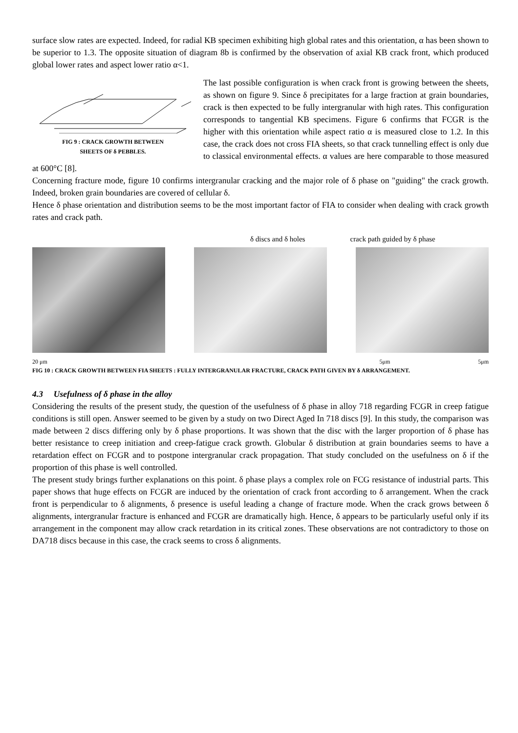surface slow rates are expected. Indeed, for radial KB specimen exhibiting high global rates and this orientation, α has been shown to be superior to 1.3. The opposite situation of diagram 8b is confirmed by the observation of axial KB crack front, which produced global lower rates and aspect lower ratio α<1.
FIG 9 : CRACK GROWTH BETWEEN
SHEETS OF δ PEBBLES.
The last possible configuration is when crack front is growing between the sheets, as shown on figure 9. Since δ precipitates for a large fraction at grain boundaries, crack is then expected to be fully intergranular with high rates. This configuration corresponds to tangential KB specimens. Figure 6 confirms that FCGR is the higher with this orientation while aspect ratio α is measured close to 1.2. In this case, the crack does not cross FIA sheets, so that crack tunnelling effect is only due to classical environmental effects. α values are here comparable to those measured at 600°C [8].
Concerning fracture mode, figure 10 confirms intergranular cracking and the major role of δ phase on "guiding" the crack growth. Indeed, broken grain boundaries are covered of cellular δ.
Hence δ phase orientation and distribution seems to be the most important factor of FIA to consider when dealing with crack growth rates and crack path.
δ discs and δ holes crack path guided by δ phase
20 μm 5μm 5μm
FIG 10 : CRACK GROWTH BETWEEN FIA SHEETS : FULLY INTERGRANULAR FRACTURE, CRACK PATH GIVEN BY δ ARRANGEMENT.
4.3 Usefulness of δ phase in the alloy
Considering the results of the present study, the question of the usefulness of δ phase in alloy 718 regarding FCGR in creep fatigue conditions is still open. Answer seemed to be given by a study on two Direct Aged In 718 discs [9]. In this study, the comparison was made between 2 discs differing only by δ phase proportions. It was shown that the disc with the larger proportion of δ phase has better resistance to creep initiation and creep-fatigue crack growth. Globular δ distribution at grain boundaries seems to have a retardation effect on FCGR and to postpone intergranular crack propagation. That study concluded on the usefulness on δ if the proportion of this phase is well controlled.
The present study brings further explanations on this point. δ phase plays a complex role on FCG resistance of industrial parts. This paper shows that huge effects on FCGR are induced by the orientation of crack front according to δ arrangement. When the crack front is perpendicular to δ alignments, δ presence is useful leading a change of fracture mode. When the crack grows between δ alignments, intergranular fracture is enhanced and FCGR are dramatically high. Hence, δ appears to be particularly useful only if its arrangement in the component may allow crack retardation in its critical zones. These observations are not contradictory to those on DA718 discs because in this case, the crack seems to cross δ alignments.